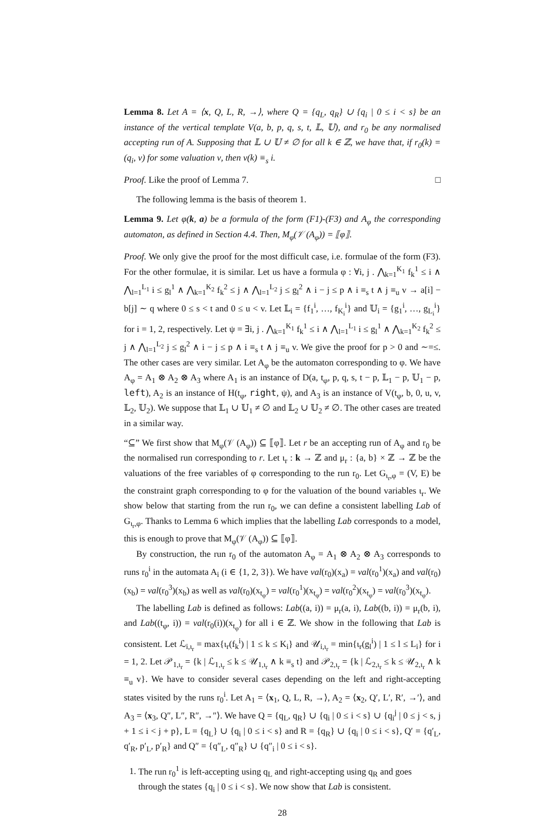Lemma 8. Let A = ⟨x, Q, L, R, →⟩, where Q = {q<sub>L</sub>, q<sub>R</sub>} ∪ {q<sub>i</sub> | 0 ≤ i < s} be an instance of the vertical template V(a, b, p, q, s, t, 𝕃, 𝕌), and r<sub>0</sub> be any normalised accepting run of A. Supposing that 𝕃 ∪ 𝕌 ≠ ∅ for all k ∈ ℤ, we have that, if r<sub>0</sub>(k) = (q<sub>i</sub>, ν) for some valuation ν, then ν(k) ≡<sub>s</sub> i.
Proof. Like the proof of Lemma 7. □
The following lemma is the basis of theorem 1.
Lemma 9. Let φ(k, a) be a formula of the form (F1)-(F3) and A<sub>φ</sub> the corresponding automaton, as defined in Section 4.4. Then, M<sub>φ</sub>(𝒱 (A<sub>φ</sub>)) = ⟦φ⟧.
Proof. We only give the proof for the most difficult case, i.e. formulae of the form (F3). For the other formulae, it is similar. Let us have a formula φ : ∀i, j . ⋀<sub>k=1</sub><sup>K<sub>1</sub></sup> f<sub>k</sub><sup>1</sup> ≤ i ∧ ⋀<sub>l=1</sub><sup>L<sub>1</sub></sup> i ≤ g<sub>l</sub><sup>1</sup> ∧ ⋀<sub>k=1</sub><sup>K<sub>2</sub></sup> f<sub>k</sub><sup>2</sup> ≤ j ∧ ⋀<sub>l=1</sub><sup>L<sub>2</sub></sup> j ≤ g<sub>l</sub><sup>2</sup> ∧ i − j ≤ p ∧ i ≡<sub>s</sub> t ∧ j ≡<sub>u</sub> v → a[i] − b[j] ∼ q where 0 ≤ s < t and 0 ≤ u < v. Let 𝕃<sub>i</sub> = {f<sub>1</sub><sup>i</sup>, …, f<sub>K<sub>i</sub></sub><sup>i</sup>} and 𝕌<sub>i</sub> = {g<sub>1</sub><sup>i</sup>, …, g<sub>L<sub>i</sub></sub><sup>i</sup>} for i = 1, 2, respectively. Let ψ = ∃i, j . ⋀<sub>k=1</sub><sup>K<sub>1</sub></sup> f<sub>k</sub><sup>1</sup> ≤ i ∧ ⋀<sub>l=1</sub><sup>L<sub>1</sub></sup> i ≤ g<sub>l</sub><sup>1</sup> ∧ ⋀<sub>k=1</sub><sup>K<sub>2</sub></sup> f<sub>k</sub><sup>2</sup> ≤ j ∧ ⋀<sub>l=1</sub><sup>L<sub>2</sub></sup> j ≤ g<sub>l</sub><sup>2</sup> ∧ i − j ≤ p ∧ i ≡<sub>s</sub> t ∧ j ≡<sub>u</sub> v. We give the proof for p > 0 and ∼=≤. The other cases are very similar. Let A<sub>φ</sub> be the automaton corresponding to φ. We have A<sub>φ</sub> = A<sub>1</sub> ⊗ A<sub>2</sub> ⊗ A<sub>3</sub> where A<sub>1</sub> is an instance of D(a, t<sub>φ</sub>, p, q, s, t − p, 𝕃<sub>1</sub> − p, 𝕌<sub>1</sub> − p, left), A<sub>2</sub> is an instance of H(t<sub>φ</sub>, right, ψ), and A<sub>3</sub> is an instance of V(t<sub>φ</sub>, b, 0, u, v, 𝕃<sub>2</sub>, 𝕌<sub>2</sub>). We suppose that 𝕃<sub>1</sub> ∪ 𝕌<sub>1</sub> ≠ ∅ and 𝕃<sub>2</sub> ∪ 𝕌<sub>2</sub> ≠ ∅. The other cases are treated in a similar way.
“⊆” We first show that M<sub>φ</sub>(𝒱 (A<sub>φ</sub>)) ⊆ ⟦φ⟧. Let r be an accepting run of A<sub>φ</sub> and r<sub>0</sub> be the normalised run corresponding to r. Let ι<sub>r</sub> : k → ℤ and μ<sub>r</sub> : {a, b} × ℤ → ℤ be the valuations of the free variables of φ corresponding to the run r<sub>0</sub>. Let G<sub>ι<sub>r</sub>,φ</sub> = (V, E) be the constraint graph corresponding to φ for the valuation of the bound variables ι<sub>r</sub>. We show below that starting from the run r<sub>0</sub>, we can define a consistent labelling Lab of G<sub>ι<sub>r</sub>,φ</sub>. Thanks to Lemma 6 which implies that the labelling Lab corresponds to a model, this is enough to prove that M<sub>φ</sub>(𝒱 (A<sub>φ</sub>)) ⊆ ⟦φ⟧.
By construction, the run r<sub>0</sub> of the automaton A<sub>φ</sub> = A<sub>1</sub> ⊗ A<sub>2</sub> ⊗ A<sub>3</sub> corresponds to runs r<sub>0</sub><sup>i</sup> in the automata A<sub>i</sub> (i ∈ {1, 2, 3}). We have val(r<sub>0</sub>)(x<sub>a</sub>) = val(r<sub>0</sub><sup>1</sup>)(x<sub>a</sub>) and val(r<sub>0</sub>)(x<sub>b</sub>) = val(r<sub>0</sub><sup>3</sup>)(x<sub>b</sub>) as well as val(r<sub>0</sub>)(x<sub>t<sub>φ</sub></sub>) = val(r<sub>0</sub><sup>1</sup>)(x<sub>t<sub>φ</sub></sub>) = val(r<sub>0</sub><sup>2</sup>)(x<sub>t<sub>φ</sub></sub>) = val(r<sub>0</sub><sup>3</sup>)(x<sub>t<sub>φ</sub></sub>).
The labelling Lab is defined as follows: Lab((a, i)) = μ<sub>r</sub>(a, i), Lab((b, i)) = μ<sub>r</sub>(b, i), and Lab((t<sub>φ</sub>, i)) = val(r<sub>0</sub>(i))(x<sub>t<sub>φ</sub></sub>) for all i ∈ ℤ. We show in the following that Lab is consistent. Let ℒ<sub>i,ι<sub>r</sub></sub> = max{ι<sub>r</sub>(f<sub>k</sub><sup>i</sup>) | 1 ≤ k ≤ K<sub>i</sub>} and 𝒰<sub>i,ι<sub>r</sub></sub> = min{ι<sub>r</sub>(g<sub>l</sub><sup>i</sup>) | 1 ≤ l ≤ L<sub>i</sub>} for i = 1, 2. Let 𝒫<sub>1,ι<sub>r</sub></sub> = {k | ℒ<sub>1,ι<sub>r</sub></sub> ≤ k ≤ 𝒰<sub>1,ι<sub>r</sub></sub> ∧ k ≡<sub>s</sub> t} and 𝒫<sub>2,ι<sub>r</sub></sub> = {k | ℒ<sub>2,ι<sub>r</sub></sub> ≤ k ≤ 𝒰<sub>2,ι<sub>r</sub></sub> ∧ k ≡<sub>u</sub> v}. We have to consider several cases depending on the left and right-accepting states visited by the runs r<sub>0</sub><sup>i</sup>. Let A<sub>1</sub> = ⟨x<sub>1</sub>, Q, L, R, →⟩, A<sub>2</sub> = ⟨x<sub>2</sub>, Q′, L′, R′, →′⟩, and A<sub>3</sub> = ⟨x<sub>3</sub>, Q″, L″, R″, →″⟩. We have Q = {q<sub>L</sub>, q<sub>R</sub>} ∪ {q<sub>i</sub> | 0 ≤ i < s} ∪ {q<sub>i</sub><sup>j</sup> | 0 ≤ j < s, j + 1 ≤ i < j + p}, L = {q<sub>L</sub>} ∪ {q<sub>i</sub> | 0 ≤ i < s} and R = {q<sub>R</sub>} ∪ {q<sub>i</sub> | 0 ≤ i < s}, Q′ = {q′<sub>L</sub>, q′<sub>R</sub>, p′<sub>L</sub>, p′<sub>R</sub>} and Q″ = {q″<sub>L</sub>, q″<sub>R</sub>} ∪ {q″<sub>i</sub> | 0 ≤ i < s}.
1. The run r<sub>0</sub><sup>1</sup> is left-accepting using q<sub>L</sub> and right-accepting using q<sub>R</sub> and goes through the states {q<sub>i</sub> | 0 ≤ i < s}. We now show that Lab is consistent.
28